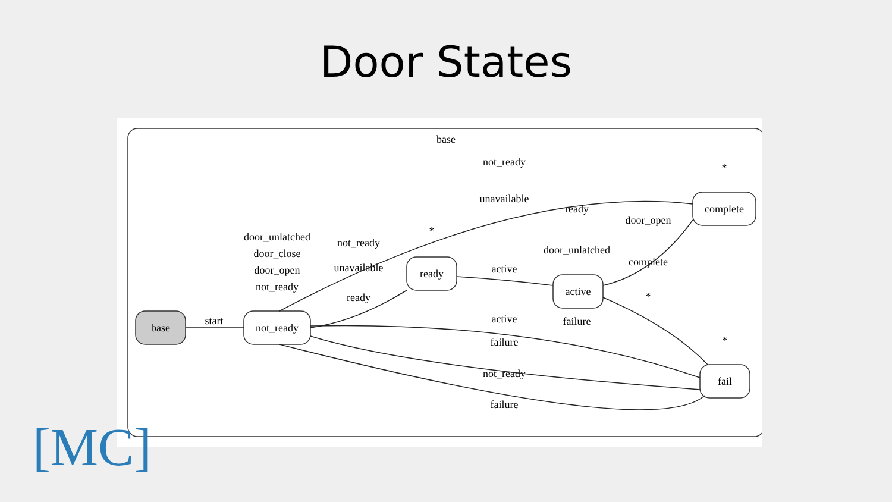Door States
base
base
not_ready
ready
active
complete
fail
start
not_ready
unavailable
ready
door_open
door_unlatched
complete
door_unlatched
door_close
door_open
not_ready
not_ready
unavailable
ready
active
failure
active
failure
not_ready
failure
*
*
*
*
[MC]